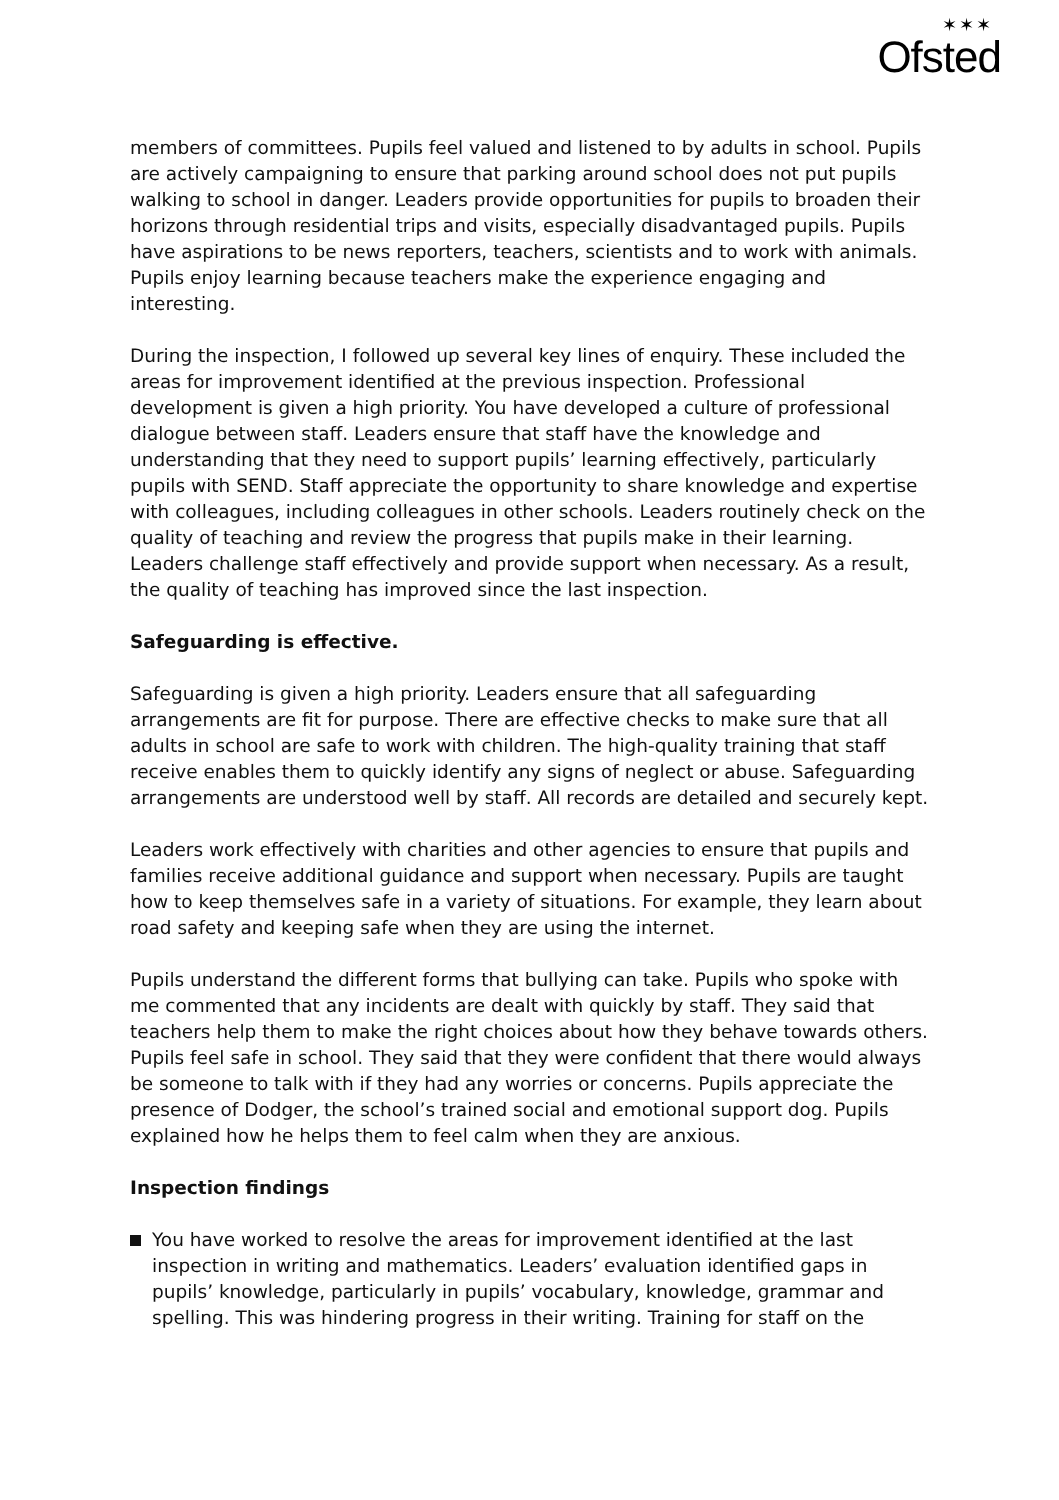✶✶✶
Ofsted
members of committees. Pupils feel valued and listened to by adults in school. Pupils are actively campaigning to ensure that parking around school does not put pupils walking to school in danger. Leaders provide opportunities for pupils to broaden their horizons through residential trips and visits, especially disadvantaged pupils. Pupils have aspirations to be news reporters, teachers, scientists and to work with animals. Pupils enjoy learning because teachers make the experience engaging and interesting.
During the inspection, I followed up several key lines of enquiry. These included the areas for improvement identified at the previous inspection. Professional development is given a high priority. You have developed a culture of professional dialogue between staff. Leaders ensure that staff have the knowledge and understanding that they need to support pupils’ learning effectively, particularly pupils with SEND. Staff appreciate the opportunity to share knowledge and expertise with colleagues, including colleagues in other schools. Leaders routinely check on the quality of teaching and review the progress that pupils make in their learning. Leaders challenge staff effectively and provide support when necessary. As a result, the quality of teaching has improved since the last inspection.
Safeguarding is effective.
Safeguarding is given a high priority. Leaders ensure that all safeguarding arrangements are fit for purpose. There are effective checks to make sure that all adults in school are safe to work with children. The high-quality training that staff receive enables them to quickly identify any signs of neglect or abuse. Safeguarding arrangements are understood well by staff. All records are detailed and securely kept.
Leaders work effectively with charities and other agencies to ensure that pupils and families receive additional guidance and support when necessary. Pupils are taught how to keep themselves safe in a variety of situations. For example, they learn about road safety and keeping safe when they are using the internet.
Pupils understand the different forms that bullying can take. Pupils who spoke with me commented that any incidents are dealt with quickly by staff. They said that teachers help them to make the right choices about how they behave towards others. Pupils feel safe in school. They said that they were confident that there would always be someone to talk with if they had any worries or concerns. Pupils appreciate the presence of Dodger, the school’s trained social and emotional support dog. Pupils explained how he helps them to feel calm when they are anxious.
Inspection findings
You have worked to resolve the areas for improvement identified at the last inspection in writing and mathematics. Leaders’ evaluation identified gaps in pupils’ knowledge, particularly in pupils’ vocabulary, knowledge, grammar and spelling. This was hindering progress in their writing. Training for staff on the